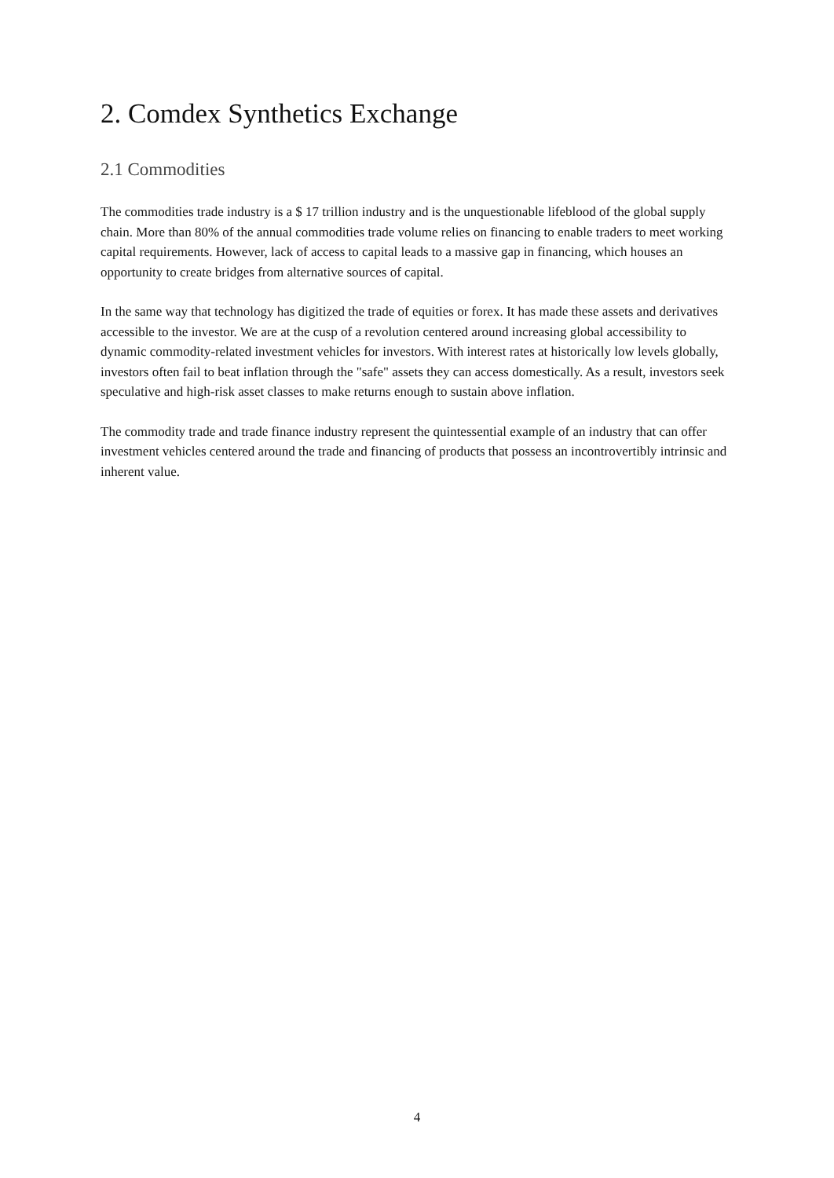2. Comdex Synthetics Exchange
2.1 Commodities
The commodities trade industry is a $ 17 trillion industry and is the unquestionable lifeblood of the global supply chain. More than 80% of the annual commodities trade volume relies on financing to enable traders to meet working capital requirements. However, lack of access to capital leads to a massive gap in financing, which houses an opportunity to create bridges from alternative sources of capital.
In the same way that technology has digitized the trade of equities or forex. It has made these assets and derivatives accessible to the investor. We are at the cusp of a revolution centered around increasing global accessibility to dynamic commodity-related investment vehicles for investors. With interest rates at historically low levels globally, investors often fail to beat inflation through the "safe" assets they can access domestically. As a result, investors seek speculative and high-risk asset classes to make returns enough to sustain above inflation.
The commodity trade and trade finance industry represent the quintessential example of an industry that can offer investment vehicles centered around the trade and financing of products that possess an incontrovertibly intrinsic and inherent value.
4